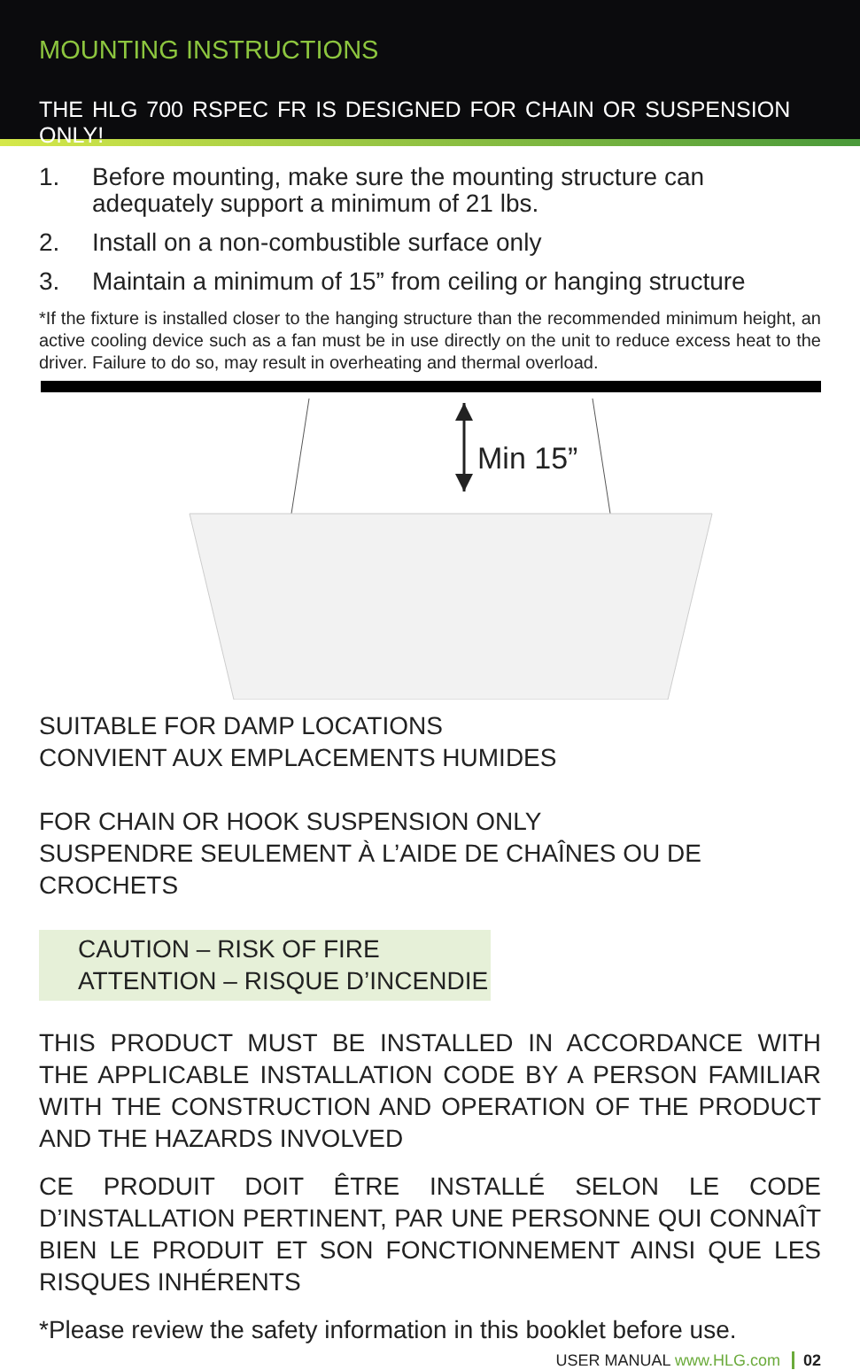MOUNTING INSTRUCTIONS
THE HLG 700 RSPEC FR IS DESIGNED FOR CHAIN OR SUSPENSION ONLY!
1. Before mounting, make sure the mounting structure can adequately support a minimum of 21 lbs.
2. Install on a non-combustible surface only
3. Maintain a minimum of 15” from ceiling or hanging structure
*If the fixture is installed closer to the hanging structure than the recommended minimum height, an active cooling device such as a fan must be in use directly on the unit to reduce excess heat to the driver. Failure to do so, may result in overheating and thermal overload.
Min 15”
SUITABLE FOR DAMP LOCATIONS
CONVIENT AUX EMPLACEMENTS HUMIDES
FOR CHAIN OR HOOK SUSPENSION ONLY
SUSPENDRE SEULEMENT À L’AIDE DE CHAÎNES OU DE CROCHETS
CAUTION – RISK OF FIRE
ATTENTION – RISQUE D’INCENDIE
THIS PRODUCT MUST BE INSTALLED IN ACCORDANCE WITH THE APPLICABLE INSTALLATION CODE BY A PERSON FAMILIAR WITH THE CONSTRUCTION AND OPERATION OF THE PRODUCT AND THE HAZARDS INVOLVED
CE PRODUIT DOIT ÊTRE INSTALLÉ SELON LE CODE D’INSTALLATION PERTINENT, PAR UNE PERSONNE QUI CONNAÎT BIEN LE PRODUIT ET SON FONCTIONNEMENT AINSI QUE LES RISQUES INHÉRENTS
*Please review the safety information in this booklet before use.
USER MANUAL www.HLG.com 02